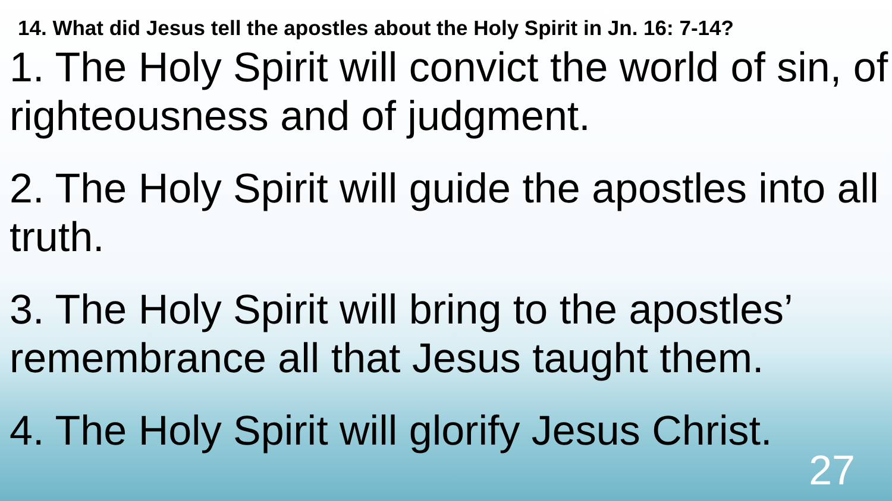14. What did Jesus tell the apostles about the Holy Spirit in Jn. 16: 7-14?
1. The Holy Spirit will convict the world of sin, of righteousness and of judgment.
2. The Holy Spirit will guide the apostles into all truth.
3. The Holy Spirit will bring to the apostles’ remembrance all that Jesus taught them.
4. The Holy Spirit will glorify Jesus Christ.
27